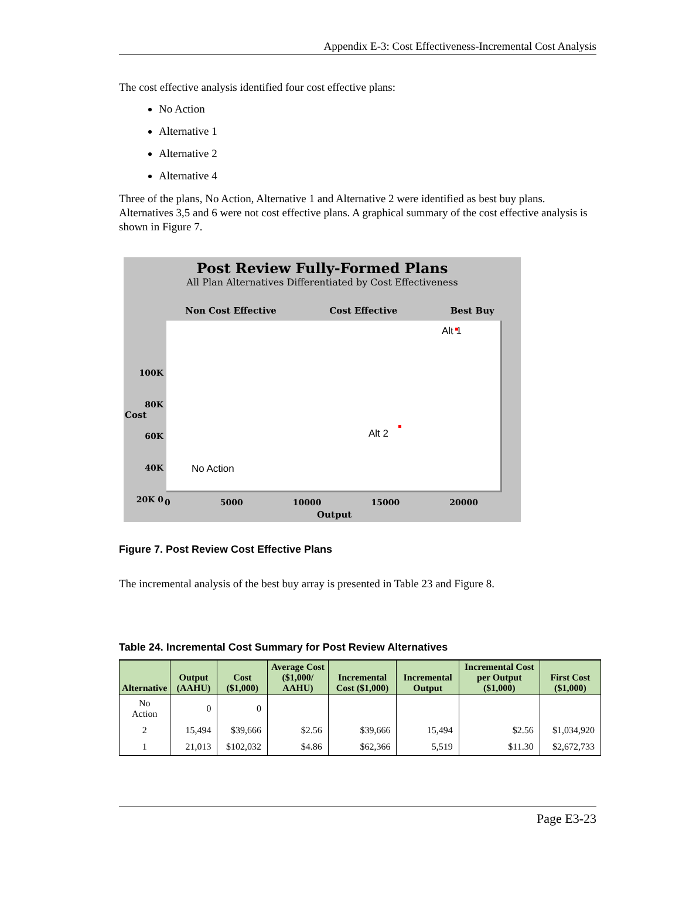Appendix E-3: Cost Effectiveness-Incremental Cost Analysis
The cost effective analysis identified four cost effective plans:
No Action
Alternative 1
Alternative 2
Alternative 4
Three of the plans, No Action, Alternative 1 and Alternative 2 were identified as best buy plans. Alternatives 3,5 and 6 were not cost effective plans. A graphical summary of the cost effective analysis is shown in Figure 7.
Post Review Fully-Formed Plans
All Plan Alternatives Differentiated by Cost Effectiveness
Non Cost Effective Cost Effective Best Buy
Alt 1
Alt 2
No Action
100K 80K 60K 40K 20K 0
0 5000 10000 15000 20000
Output
Cost
Figure 7. Post Review Cost Effective Plans
The incremental analysis of the best buy array is presented in Table 23 and Figure 8.
Table 24. Incremental Cost Summary for Post Review Alternatives
| Alternative | Output (AAHU) | Cost ($1,000) | Average Cost ($1,000/ AAHU) | Incremental Cost ($1,000) | Incremental Output | Incremental Cost per Output ($1,000) | First Cost ($1,000) |
| --- | --- | --- | --- | --- | --- | --- | --- |
| No Action | 0 | 0 | | | | | |
| 2 | 15,494 | $39,666 | $2.56 | $39,666 | 15,494 | $2.56 | $1,034,920 |
| 1 | 21,013 | $102,032 | $4.86 | $62,366 | 5,519 | $11.30 | $2,672,733 |
Page E3-23